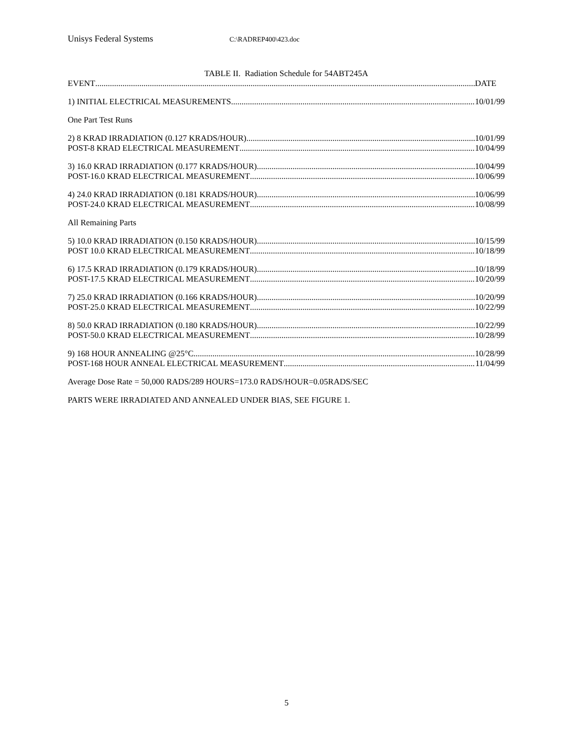Unisys Federal Systems C:\RADREP400\423.doc
TABLE II. Radiation Schedule for 54ABT245A
EVENT DATE
1) INITIAL ELECTRICAL MEASUREMENTS 10/01/99
One Part Test Runs
2) 8 KRAD IRRADIATION (0.127 KRADS/HOUR) 10/01/99
POST-8 KRAD ELECTRICAL MEASUREMENT 10/04/99
3) 16.0 KRAD IRRADIATION (0.177 KRADS/HOUR) 10/04/99
POST-16.0 KRAD ELECTRICAL MEASUREMENT 10/06/99
4) 24.0 KRAD IRRADIATION (0.181 KRADS/HOUR) 10/06/99
POST-24.0 KRAD ELECTRICAL MEASUREMENT 10/08/99
All Remaining Parts
5) 10.0 KRAD IRRADIATION (0.150 KRADS/HOUR) 10/15/99
POST 10.0 KRAD ELECTRICAL MEASUREMENT 10/18/99
6) 17.5 KRAD IRRADIATION (0.179 KRADS/HOUR) 10/18/99
POST-17.5 KRAD ELECTRICAL MEASUREMENT 10/20/99
7) 25.0 KRAD IRRADIATION (0.166 KRADS/HOUR) 10/20/99
POST-25.0 KRAD ELECTRICAL MEASUREMENT 10/22/99
8) 50.0 KRAD IRRADIATION (0.180 KRADS/HOUR) 10/22/99
POST-50.0 KRAD ELECTRICAL MEASUREMENT 10/28/99
9) 168 HOUR ANNEALING @25°C 10/28/99
POST-168 HOUR ANNEAL ELECTRICAL MEASUREMENT 11/04/99
Average Dose Rate = 50,000 RADS/289 HOURS=173.0 RADS/HOUR=0.05RADS/SEC
PARTS WERE IRRADIATED AND ANNEALED UNDER BIAS, SEE FIGURE 1.
5